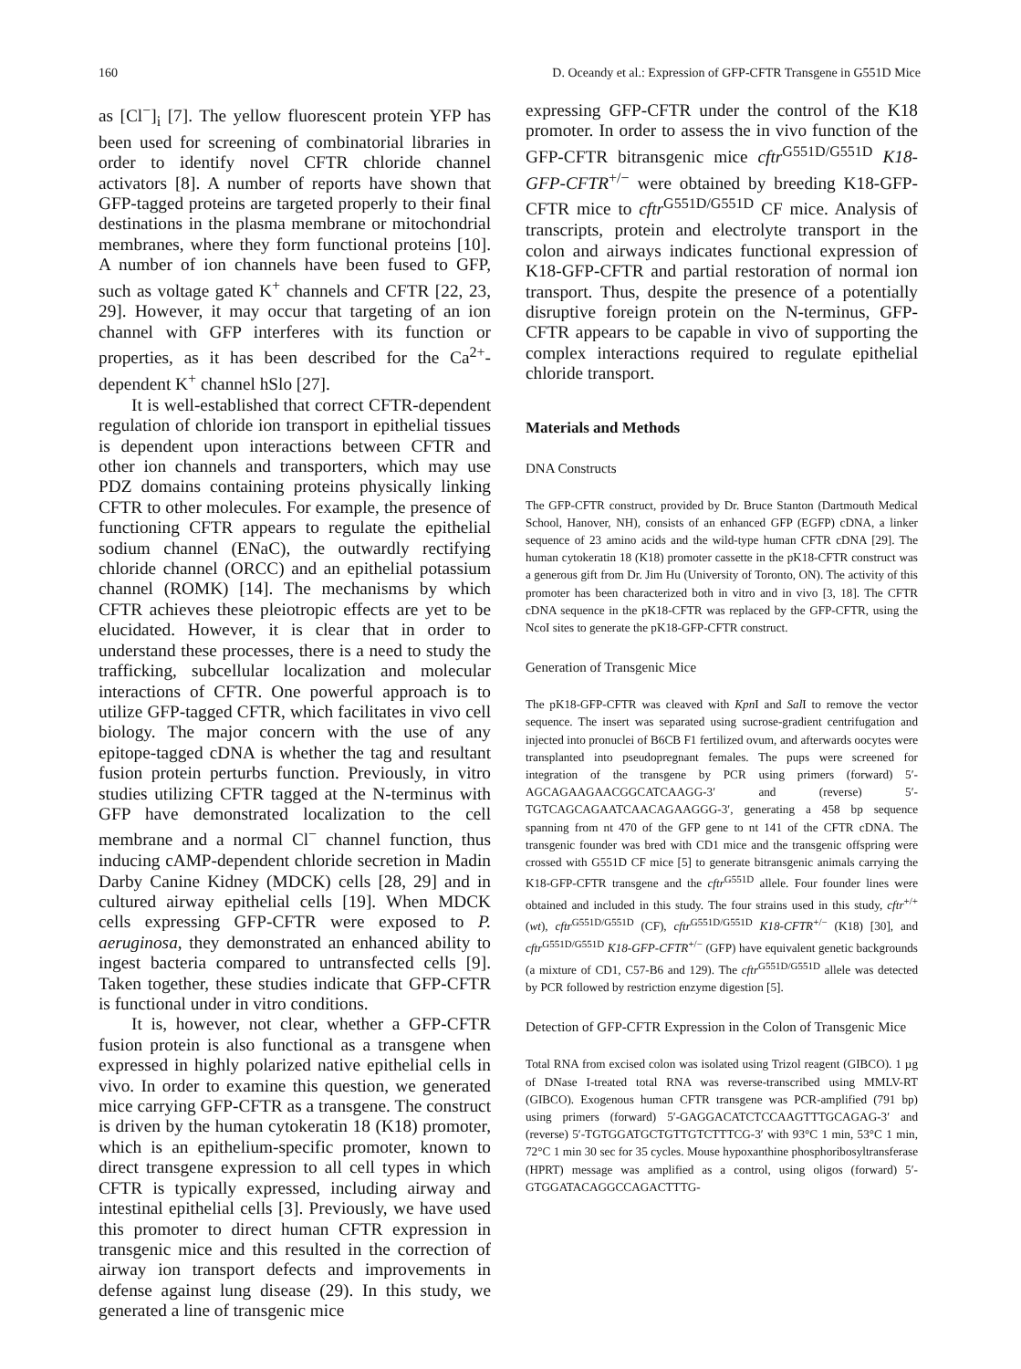160 D. Oceandy et al.: Expression of GFP-CFTR Transgene in G551D Mice
as [Cl<sup>−</sup>]<sub>i</sub> [7]. The yellow fluorescent protein YFP has been used for screening of combinatorial libraries in order to identify novel CFTR chloride channel activators [8]. A number of reports have shown that GFP-tagged proteins are targeted properly to their final destinations in the plasma membrane or mitochondrial membranes, where they form functional proteins [10]. A number of ion channels have been fused to GFP, such as voltage gated K<sup>+</sup> channels and CFTR [22, 23, 29]. However, it may occur that targeting of an ion channel with GFP interferes with its function or properties, as it has been described for the Ca<sup>2+</sup>-dependent K<sup>+</sup> channel hSlo [27].
It is well-established that correct CFTR-dependent regulation of chloride ion transport in epithelial tissues is dependent upon interactions between CFTR and other ion channels and transporters, which may use PDZ domains containing proteins physically linking CFTR to other molecules. For example, the presence of functioning CFTR appears to regulate the epithelial sodium channel (ENaC), the outwardly rectifying chloride channel (ORCC) and an epithelial potassium channel (ROMK) [14]. The mechanisms by which CFTR achieves these pleiotropic effects are yet to be elucidated. However, it is clear that in order to understand these processes, there is a need to study the trafficking, subcellular localization and molecular interactions of CFTR. One powerful approach is to utilize GFP-tagged CFTR, which facilitates in vivo cell biology. The major concern with the use of any epitope-tagged cDNA is whether the tag and resultant fusion protein perturbs function. Previously, in vitro studies utilizing CFTR tagged at the N-terminus with GFP have demonstrated localization to the cell membrane and a normal Cl<sup>−</sup> channel function, thus inducing cAMP-dependent chloride secretion in Madin Darby Canine Kidney (MDCK) cells [28, 29] and in cultured airway epithelial cells [19]. When MDCK cells expressing GFP-CFTR were exposed to P. aeruginosa, they demonstrated an enhanced ability to ingest bacteria compared to untransfected cells [9]. Taken together, these studies indicate that GFP-CFTR is functional under in vitro conditions.
It is, however, not clear, whether a GFP-CFTR fusion protein is also functional as a transgene when expressed in highly polarized native epithelial cells in vivo. In order to examine this question, we generated mice carrying GFP-CFTR as a transgene. The construct is driven by the human cytokeratin 18 (K18) promoter, which is an epithelium-specific promoter, known to direct transgene expression to all cell types in which CFTR is typically expressed, including airway and intestinal epithelial cells [3]. Previously, we have used this promoter to direct human CFTR expression in transgenic mice and this resulted in the correction of airway ion transport defects and improvements in defense against lung disease (29). In this study, we generated a line of transgenic mice
expressing GFP-CFTR under the control of the K18 promoter. In order to assess the in vivo function of the GFP-CFTR bitransgenic mice cftr<sup>G551D/G551D</sup> K18-GFP-CFTR<sup>+/−</sup> were obtained by breeding K18-GFP-CFTR mice to cftr<sup>G551D/G551D</sup> CF mice. Analysis of transcripts, protein and electrolyte transport in the colon and airways indicates functional expression of K18-GFP-CFTR and partial restoration of normal ion transport. Thus, despite the presence of a potentially disruptive foreign protein on the N-terminus, GFP-CFTR appears to be capable in vivo of supporting the complex interactions required to regulate epithelial chloride transport.
Materials and Methods
DNA Constructs
The GFP-CFTR construct, provided by Dr. Bruce Stanton (Dartmouth Medical School, Hanover, NH), consists of an enhanced GFP (EGFP) cDNA, a linker sequence of 23 amino acids and the wild-type human CFTR cDNA [29]. The human cytokeratin 18 (K18) promoter cassette in the pK18-CFTR construct was a generous gift from Dr. Jim Hu (University of Toronto, ON). The activity of this promoter has been characterized both in vitro and in vivo [3, 18]. The CFTR cDNA sequence in the pK18-CFTR was replaced by the GFP-CFTR, using the NcoI sites to generate the pK18-GFP-CFTR construct.
Generation of Transgenic Mice
The pK18-GFP-CFTR was cleaved with Kpn I and Sal I to remove the vector sequence. The insert was separated using sucrose-gradient centrifugation and injected into pronuclei of B6CB F1 fertilized ovum, and afterwards oocytes were transplanted into pseudopregnant females. The pups were screened for integration of the transgene by PCR using primers (forward) 5′-AGCAGAAGAACGGCATCAAGG-3′ and (reverse) 5′-TGTCAGCAGAATCAACAGAAGGG-3′, generating a 458 bp sequence spanning from nt 470 of the GFP gene to nt 141 of the CFTR cDNA. The transgenic founder was bred with CD1 mice and the transgenic offspring were crossed with G551D CF mice [5] to generate bitransgenic animals carrying the K18-GFP-CFTR transgene and the cftr<sup>G551D</sup> allele. Four founder lines were obtained and included in this study. The four strains used in this study, cftr<sup>+/+</sup> (wt), cftr<sup>G551D/G551D</sup> (CF), cftr<sup>G551D/G551D</sup> K18-CFTR<sup>+/−</sup> (K18) [30], and cftr<sup>G551D/G551D</sup> K18-GFP-CFTR<sup>+/−</sup> (GFP) have equivalent genetic backgrounds (a mixture of CD1, C57-B6 and 129). The cftr<sup>G551D/G551D</sup> allele was detected by PCR followed by restriction enzyme digestion [5].
Detection of GFP-CFTR Expression in the Colon of Transgenic Mice
Total RNA from excised colon was isolated using Trizol reagent (GIBCO). 1 µg of DNase I-treated total RNA was reverse-transcribed using MMLV-RT (GIBCO). Exogenous human CFTR transgene was PCR-amplified (791 bp) using primers (forward) 5′-GAGGACATCTCCAAGTTTGCAGAG-3′ and (reverse) 5′-TGTGGATGCTGTTGTCTTTCG-3′ with 93°C 1 min, 53°C 1 min, 72°C 1 min 30 sec for 35 cycles. Mouse hypoxanthine phosphoribosyltransferase (HPRT) message was amplified as a control, using oligos (forward) 5′-GTGGATACAGGCCAGACTTTG-